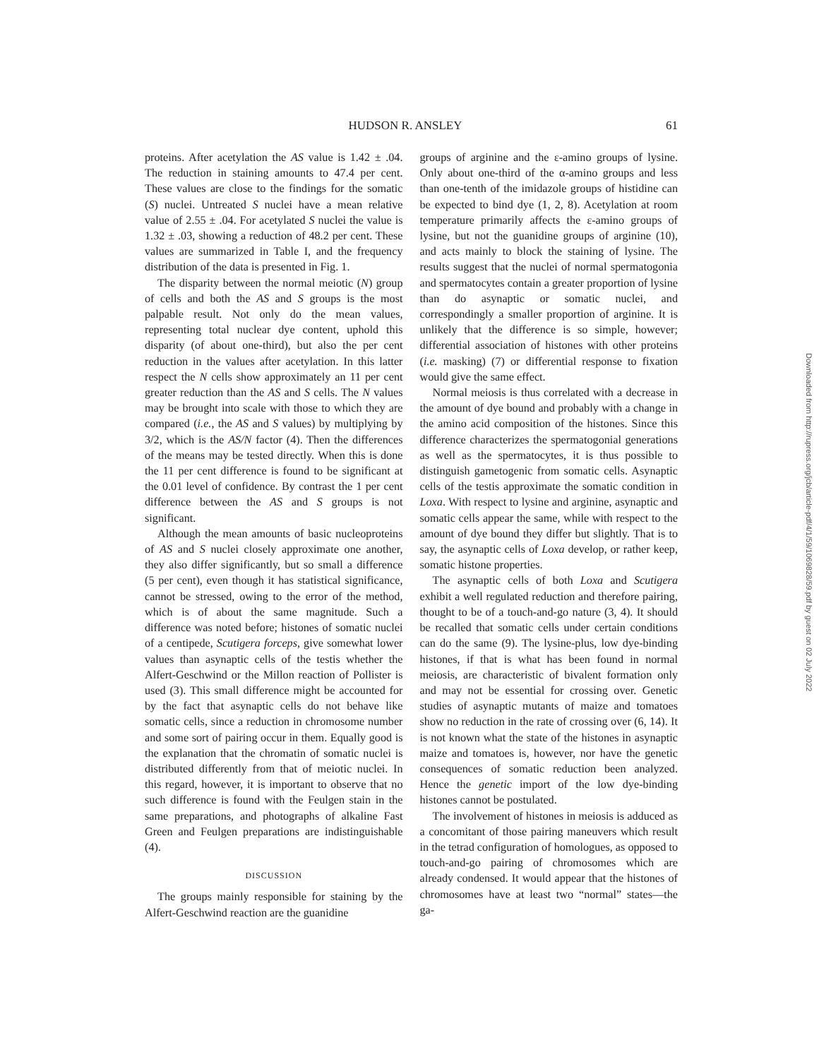HUDSON R. ANSLEY 61
proteins. After acetylation the AS value is 1.42 ± .04. The reduction in staining amounts to 47.4 per cent. These values are close to the findings for the somatic (S) nuclei. Untreated S nuclei have a mean relative value of 2.55 ± .04. For acetylated S nuclei the value is 1.32 ± .03, showing a reduction of 48.2 per cent. These values are summarized in Table I, and the frequency distribution of the data is presented in Fig. 1.
The disparity between the normal meiotic (N) group of cells and both the AS and S groups is the most palpable result. Not only do the mean values, representing total nuclear dye content, uphold this disparity (of about one-third), but also the per cent reduction in the values after acetylation. In this latter respect the N cells show approximately an 11 per cent greater reduction than the AS and S cells. The N values may be brought into scale with those to which they are compared (i.e., the AS and S values) by multiplying by 3/2, which is the AS/N factor (4). Then the differences of the means may be tested directly. When this is done the 11 per cent difference is found to be significant at the 0.01 level of confidence. By contrast the 1 per cent difference between the AS and S groups is not significant.
Although the mean amounts of basic nucleoproteins of AS and S nuclei closely approximate one another, they also differ significantly, but so small a difference (5 per cent), even though it has statistical significance, cannot be stressed, owing to the error of the method, which is of about the same magnitude. Such a difference was noted before; histones of somatic nuclei of a centipede, Scutigera forceps, give somewhat lower values than asynaptic cells of the testis whether the Alfert-Geschwind or the Millon reaction of Pollister is used (3). This small difference might be accounted for by the fact that asynaptic cells do not behave like somatic cells, since a reduction in chromosome number and some sort of pairing occur in them. Equally good is the explanation that the chromatin of somatic nuclei is distributed differently from that of meiotic nuclei. In this regard, however, it is important to observe that no such difference is found with the Feulgen stain in the same preparations, and photographs of alkaline Fast Green and Feulgen preparations are indistinguishable (4).
DISCUSSION
The groups mainly responsible for staining by the Alfert-Geschwind reaction are the guanidine
groups of arginine and the ε-amino groups of lysine. Only about one-third of the α-amino groups and less than one-tenth of the imidazole groups of histidine can be expected to bind dye (1, 2, 8). Acetylation at room temperature primarily affects the ε-amino groups of lysine, but not the guanidine groups of arginine (10), and acts mainly to block the staining of lysine. The results suggest that the nuclei of normal spermatogonia and spermatocytes contain a greater proportion of lysine than do asynaptic or somatic nuclei, and correspondingly a smaller proportion of arginine. It is unlikely that the difference is so simple, however; differential association of histones with other proteins (i.e. masking) (7) or differential response to fixation would give the same effect.
Normal meiosis is thus correlated with a decrease in the amount of dye bound and probably with a change in the amino acid composition of the histones. Since this difference characterizes the spermatogonial generations as well as the spermatocytes, it is thus possible to distinguish gametogenic from somatic cells. Asynaptic cells of the testis approximate the somatic condition in Loxa. With respect to lysine and arginine, asynaptic and somatic cells appear the same, while with respect to the amount of dye bound they differ but slightly. That is to say, the asynaptic cells of Loxa develop, or rather keep, somatic histone properties.
The asynaptic cells of both Loxa and Scutigera exhibit a well regulated reduction and therefore pairing, thought to be of a touch-and-go nature (3, 4). It should be recalled that somatic cells under certain conditions can do the same (9). The lysine-plus, low dye-binding histones, if that is what has been found in normal meiosis, are characteristic of bivalent formation only and may not be essential for crossing over. Genetic studies of asynaptic mutants of maize and tomatoes show no reduction in the rate of crossing over (6, 14). It is not known what the state of the histones in asynaptic maize and tomatoes is, however, nor have the genetic consequences of somatic reduction been analyzed. Hence the genetic import of the low dye-binding histones cannot be postulated.
The involvement of histones in meiosis is adduced as a concomitant of those pairing maneuvers which result in the tetrad configuration of homologues, as opposed to touch-and-go pairing of chromosomes which are already condensed. It would appear that the histones of chromosomes have at least two “normal” states—the ga-
Downloaded from http://rupress.org/jcb/article-pdf/4/1/59/1069828/59.pdf by guest on 02 July 2022